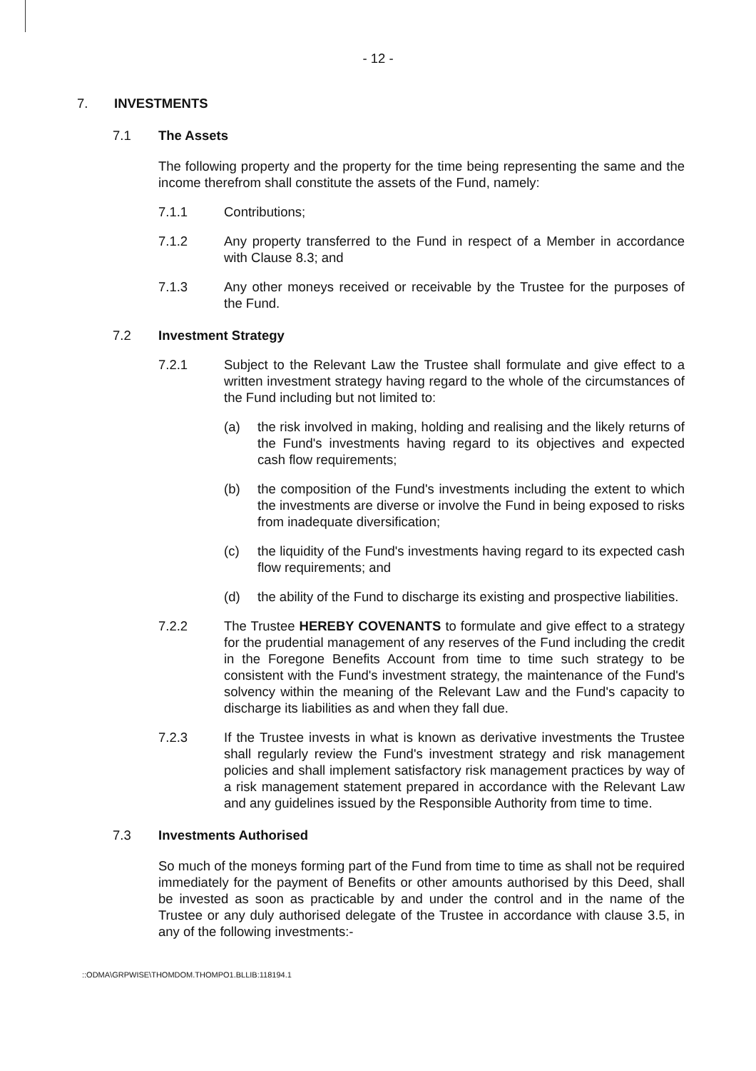- 12 -
7. INVESTMENTS
7.1 The Assets
The following property and the property for the time being representing the same and the income therefrom shall constitute the assets of the Fund, namely:
7.1.1 Contributions;
7.1.2 Any property transferred to the Fund in respect of a Member in accordance with Clause 8.3; and
7.1.3 Any other moneys received or receivable by the Trustee for the purposes of the Fund.
7.2 Investment Strategy
7.2.1 Subject to the Relevant Law the Trustee shall formulate and give effect to a written investment strategy having regard to the whole of the circumstances of the Fund including but not limited to:
(a) the risk involved in making, holding and realising and the likely returns of the Fund's investments having regard to its objectives and expected cash flow requirements;
(b) the composition of the Fund's investments including the extent to which the investments are diverse or involve the Fund in being exposed to risks from inadequate diversification;
(c) the liquidity of the Fund's investments having regard to its expected cash flow requirements; and
(d) the ability of the Fund to discharge its existing and prospective liabilities.
7.2.2 The Trustee HEREBY COVENANTS to formulate and give effect to a strategy for the prudential management of any reserves of the Fund including the credit in the Foregone Benefits Account from time to time such strategy to be consistent with the Fund's investment strategy, the maintenance of the Fund's solvency within the meaning of the Relevant Law and the Fund's capacity to discharge its liabilities as and when they fall due.
7.2.3 If the Trustee invests in what is known as derivative investments the Trustee shall regularly review the Fund's investment strategy and risk management policies and shall implement satisfactory risk management practices by way of a risk management statement prepared in accordance with the Relevant Law and any guidelines issued by the Responsible Authority from time to time.
7.3 Investments Authorised
So much of the moneys forming part of the Fund from time to time as shall not be required immediately for the payment of Benefits or other amounts authorised by this Deed, shall be invested as soon as practicable by and under the control and in the name of the Trustee or any duly authorised delegate of the Trustee in accordance with clause 3.5, in any of the following investments:-
::ODMA\GRPWISE\THOMDOM.THOMPO1.BLLIB:118194.1